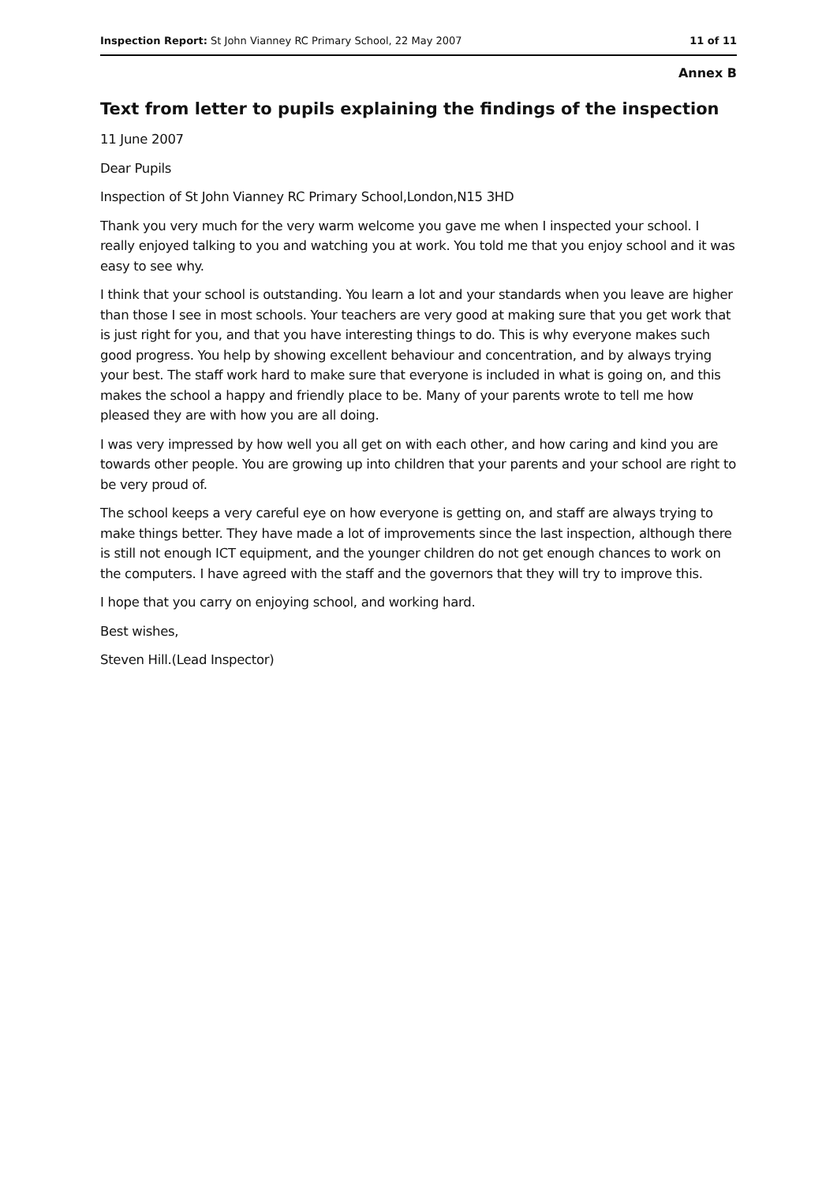Inspection Report: St John Vianney RC Primary School, 22 May 2007 11 of 11
Annex B
Text from letter to pupils explaining the findings of the inspection
11 June 2007
Dear Pupils
Inspection of St John Vianney RC Primary School,London,N15 3HD
Thank you very much for the very warm welcome you gave me when I inspected your school. I really enjoyed talking to you and watching you at work. You told me that you enjoy school and it was easy to see why.
I think that your school is outstanding. You learn a lot and your standards when you leave are higher than those I see in most schools. Your teachers are very good at making sure that you get work that is just right for you, and that you have interesting things to do. This is why everyone makes such good progress. You help by showing excellent behaviour and concentration, and by always trying your best. The staff work hard to make sure that everyone is included in what is going on, and this makes the school a happy and friendly place to be. Many of your parents wrote to tell me how pleased they are with how you are all doing.
I was very impressed by how well you all get on with each other, and how caring and kind you are towards other people. You are growing up into children that your parents and your school are right to be very proud of.
The school keeps a very careful eye on how everyone is getting on, and staff are always trying to make things better. They have made a lot of improvements since the last inspection, although there is still not enough ICT equipment, and the younger children do not get enough chances to work on the computers. I have agreed with the staff and the governors that they will try to improve this.
I hope that you carry on enjoying school, and working hard.
Best wishes,
Steven Hill.(Lead Inspector)